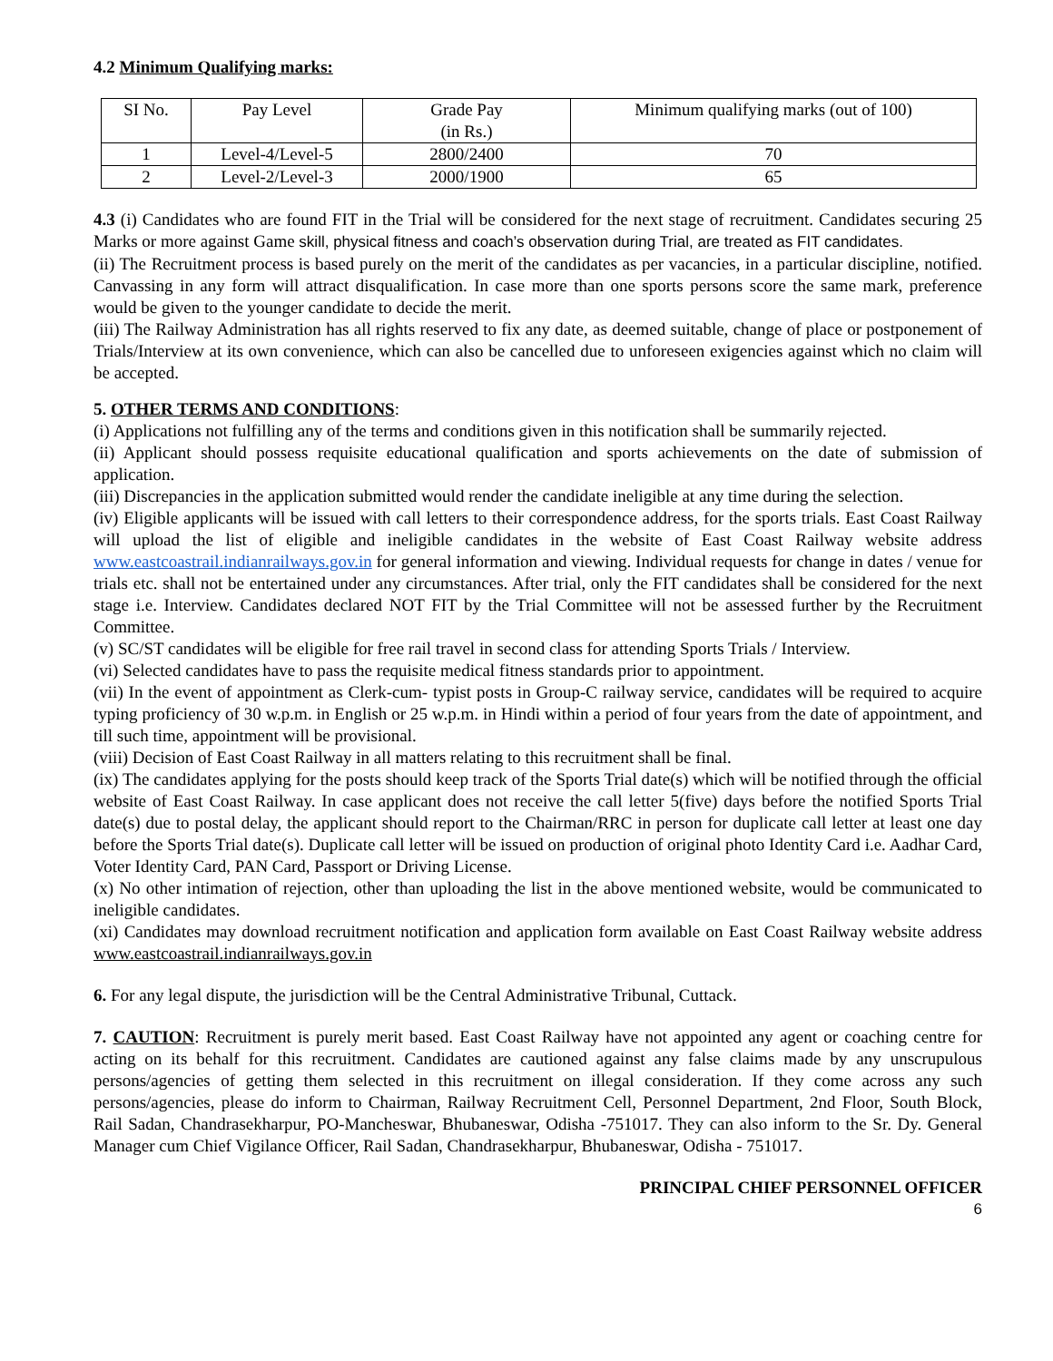4.2 Minimum Qualifying marks:
| SI No. | Pay Level | Grade Pay (in Rs.) | Minimum qualifying marks (out of 100) |
| --- | --- | --- | --- |
| 1 | Level-4/Level-5 | 2800/2400 | 70 |
| 2 | Level-2/Level-3 | 2000/1900 | 65 |
4.3 (i) Candidates who are found FIT in the Trial will be considered for the next stage of recruitment. Candidates securing 25 Marks or more against Game skill, physical fitness and coach’s observation during Trial, are treated as FIT candidates.
(ii) The Recruitment process is based purely on the merit of the candidates as per vacancies, in a particular discipline, notified. Canvassing in any form will attract disqualification. In case more than one sports persons score the same mark, preference would be given to the younger candidate to decide the merit.
(iii) The Railway Administration has all rights reserved to fix any date, as deemed suitable, change of place or postponement of Trials/Interview at its own convenience, which can also be cancelled due to unforeseen exigencies against which no claim will be accepted.
5. OTHER TERMS AND CONDITIONS:
(i) Applications not fulfilling any of the terms and conditions given in this notification shall be summarily rejected.
(ii) Applicant should possess requisite educational qualification and sports achievements on the date of submission of application.
(iii) Discrepancies in the application submitted would render the candidate ineligible at any time during the selection.
(iv) Eligible applicants will be issued with call letters to their correspondence address, for the sports trials. East Coast Railway will upload the list of eligible and ineligible candidates in the website of East Coast Railway website address www.eastcoastrail.indianrailways.gov.in for general information and viewing. Individual requests for change in dates / venue for trials etc. shall not be entertained under any circumstances. After trial, only the FIT candidates shall be considered for the next stage i.e. Interview. Candidates declared NOT FIT by the Trial Committee will not be assessed further by the Recruitment Committee.
(v) SC/ST candidates will be eligible for free rail travel in second class for attending Sports Trials / Interview.
(vi) Selected candidates have to pass the requisite medical fitness standards prior to appointment.
(vii) In the event of appointment as Clerk-cum- typist posts in Group-C railway service, candidates will be required to acquire typing proficiency of 30 w.p.m. in English or 25 w.p.m. in Hindi within a period of four years from the date of appointment, and till such time, appointment will be provisional.
(viii) Decision of East Coast Railway in all matters relating to this recruitment shall be final.
(ix) The candidates applying for the posts should keep track of the Sports Trial date(s) which will be notified through the official website of East Coast Railway. In case applicant does not receive the call letter 5(five) days before the notified Sports Trial date(s) due to postal delay, the applicant should report to the Chairman/RRC in person for duplicate call letter at least one day before the Sports Trial date(s). Duplicate call letter will be issued on production of original photo Identity Card i.e. Aadhar Card, Voter Identity Card, PAN Card, Passport or Driving License.
(x) No other intimation of rejection, other than uploading the list in the above mentioned website, would be communicated to ineligible candidates.
(xi) Candidates may download recruitment notification and application form available on East Coast Railway website address www.eastcoastrail.indianrailways.gov.in
6. For any legal dispute, the jurisdiction will be the Central Administrative Tribunal, Cuttack.
7. CAUTION: Recruitment is purely merit based. East Coast Railway have not appointed any agent or coaching centre for acting on its behalf for this recruitment. Candidates are cautioned against any false claims made by any unscrupulous persons/agencies of getting them selected in this recruitment on illegal consideration. If they come across any such persons/agencies, please do inform to Chairman, Railway Recruitment Cell, Personnel Department, 2nd Floor, South Block, Rail Sadan, Chandrasekharpur, PO-Mancheswar, Bhubaneswar, Odisha -751017. They can also inform to the Sr. Dy. General Manager cum Chief Vigilance Officer, Rail Sadan, Chandrasekharpur, Bhubaneswar, Odisha - 751017.
PRINCIPAL CHIEF PERSONNEL OFFICER
6